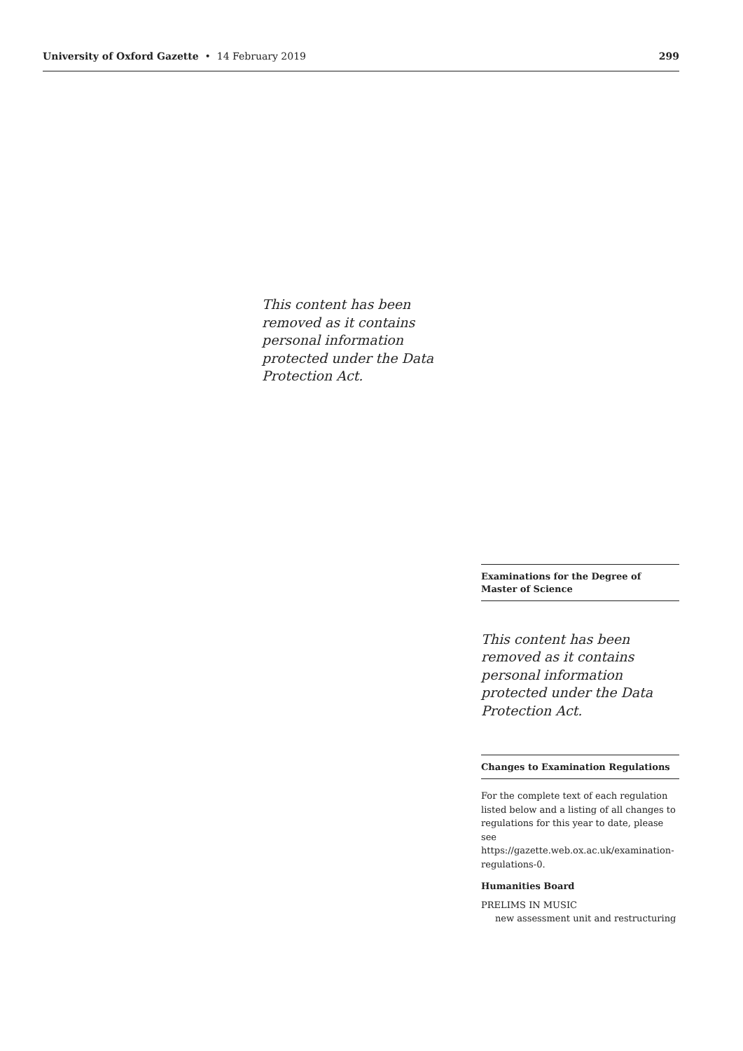University of Oxford Gazette • 14 February 2019 299
This content has been removed as it contains personal information protected under the Data Protection Act.
Examinations for the Degree of Master of Science
This content has been removed as it contains personal information protected under the Data Protection Act.
Changes to Examination Regulations
For the complete text of each regulation listed below and a listing of all changes to regulations for this year to date, please see https://gazette.web.ox.ac.uk/examination-regulations-0.
Humanities Board
PRELIMS IN MUSIC
new assessment unit and restructuring